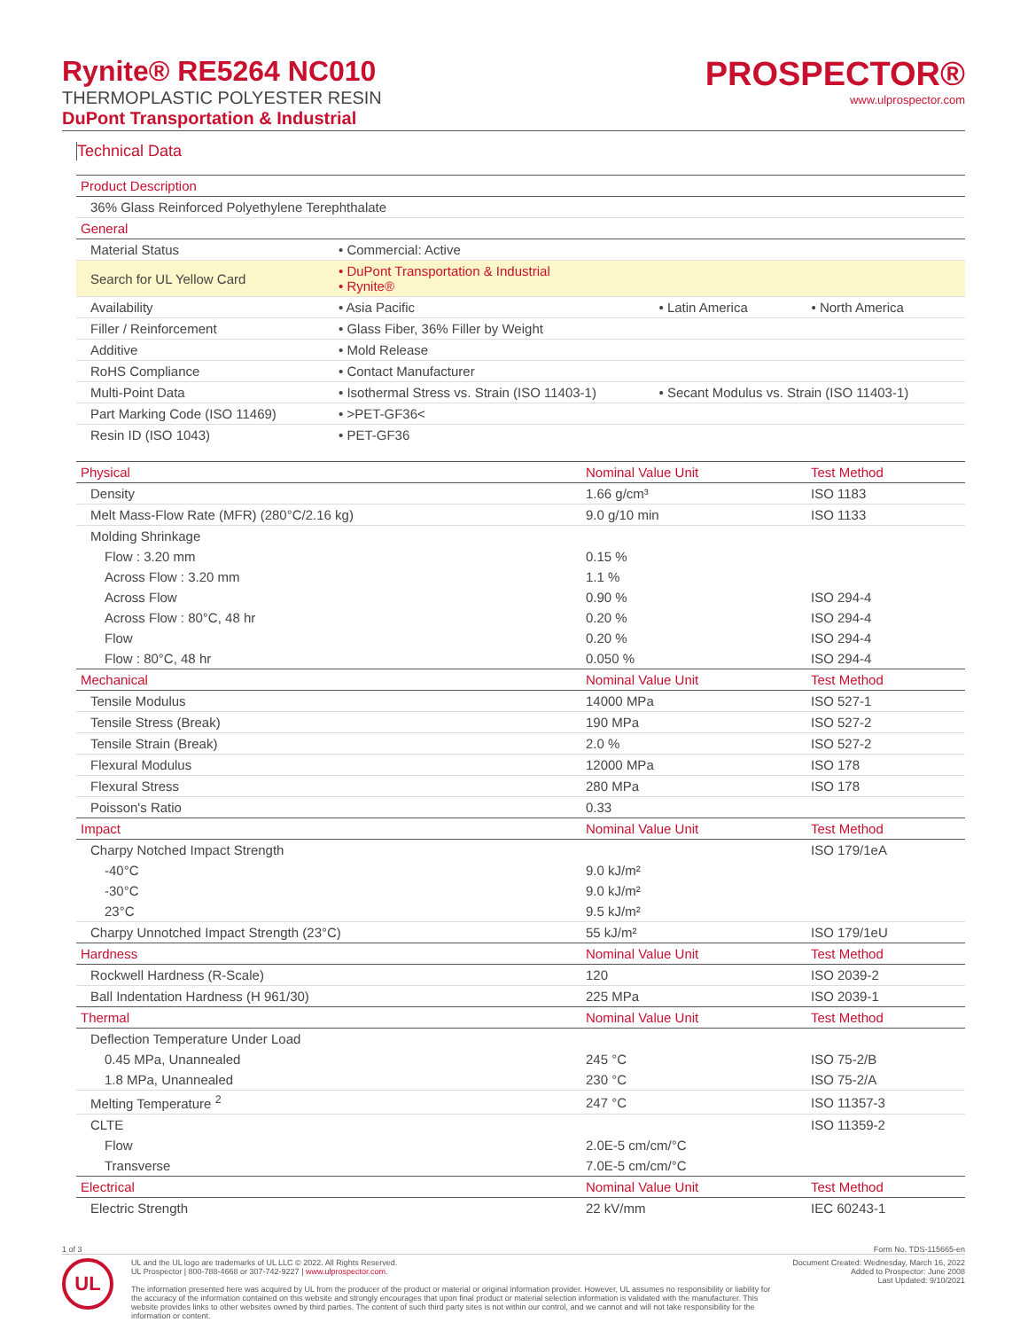Rynite® RE5264 NC010
THERMOPLASTIC POLYESTER RESIN
DuPont Transportation & Industrial
PROSPECTOR®
www.ulprospector.com
Technical Data
| Product Description | | | |
| --- | --- | --- | --- |
| 36% Glass Reinforced Polyethylene Terephthalate | | | |
| General | | | |
| Material Status | • Commercial: Active | | |
| Search for UL Yellow Card | • DuPont Transportation & Industrial • Rynite® | | |
| Availability | • Asia Pacific | • Latin America | • North America |
| Filler / Reinforcement | • Glass Fiber, 36% Filler by Weight | | |
| Additive | • Mold Release | | |
| RoHS Compliance | • Contact Manufacturer | | |
| Multi-Point Data | • Isothermal Stress vs. Strain (ISO 11403-1) | • Secant Modulus vs. Strain (ISO 11403-1) | |
| Part Marking Code (ISO 11469) | • >PET-GF36< | | |
| Resin ID (ISO 1043) | • PET-GF36 | | |
| Physical | Nominal Value Unit | Test Method |
| --- | --- | --- |
| Density | 1.66 g/cm³ | ISO 1183 |
| Melt Mass-Flow Rate (MFR) (280°C/2.16 kg) | 9.0 g/10 min | ISO 1133 |
| Molding Shrinkage | | |
| Flow : 3.20 mm | 0.15 % | |
| Across Flow : 3.20 mm | 1.1 % | |
| Across Flow | 0.90 % | ISO 294-4 |
| Across Flow : 80°C, 48 hr | 0.20 % | ISO 294-4 |
| Flow | 0.20 % | ISO 294-4 |
| Flow : 80°C, 48 hr | 0.050 % | ISO 294-4 |
| Mechanical | Nominal Value Unit | Test Method |
| Tensile Modulus | 14000 MPa | ISO 527-1 |
| Tensile Stress (Break) | 190 MPa | ISO 527-2 |
| Tensile Strain (Break) | 2.0 % | ISO 527-2 |
| Flexural Modulus | 12000 MPa | ISO 178 |
| Flexural Stress | 280 MPa | ISO 178 |
| Poisson's Ratio | 0.33 | |
| Impact | Nominal Value Unit | Test Method |
| Charpy Notched Impact Strength | | ISO 179/1eA |
| -40°C | 9.0 kJ/m² | |
| -30°C | 9.0 kJ/m² | |
| 23°C | 9.5 kJ/m² | |
| Charpy Unnotched Impact Strength (23°C) | 55 kJ/m² | ISO 179/1eU |
| Hardness | Nominal Value Unit | Test Method |
| Rockwell Hardness (R-Scale) | 120 | ISO 2039-2 |
| Ball Indentation Hardness (H 961/30) | 225 MPa | ISO 2039-1 |
| Thermal | Nominal Value Unit | Test Method |
| Deflection Temperature Under Load | | |
| 0.45 MPa, Unannealed | 245 °C | ISO 75-2/B |
| 1.8 MPa, Unannealed | 230 °C | ISO 75-2/A |
| Melting Temperature <sup>2</sup> | 247 °C | ISO 11357-3 |
| CLTE | | ISO 11359-2 |
| Flow | 2.0E-5 cm/cm/°C | |
| Transverse | 7.0E-5 cm/cm/°C | |
| Electrical | Nominal Value Unit | Test Method |
| Electric Strength | 22 kV/mm | IEC 60243-1 |
1 of 3 Form No. TDS-115665-en
UL
UL and the UL logo are trademarks of UL LLC © 2022. All Rights Reserved.
UL Prospector | 800-788-4668 or 307-742-9227 | www.ulprospector.com.
The information presented here was acquired by UL from the producer of the product or material or original information provider. However, UL assumes no responsibility or liability for the accuracy of the information contained on this website and strongly encourages that upon final product or material selection information is validated with the manufacturer. This website provides links to other websites owned by third parties. The content of such third party sites is not within our control, and we cannot and will not take responsibility for the information or content.
Document Created: Wednesday, March 16, 2022
Added to Prospector: June 2008
Last Updated: 9/10/2021